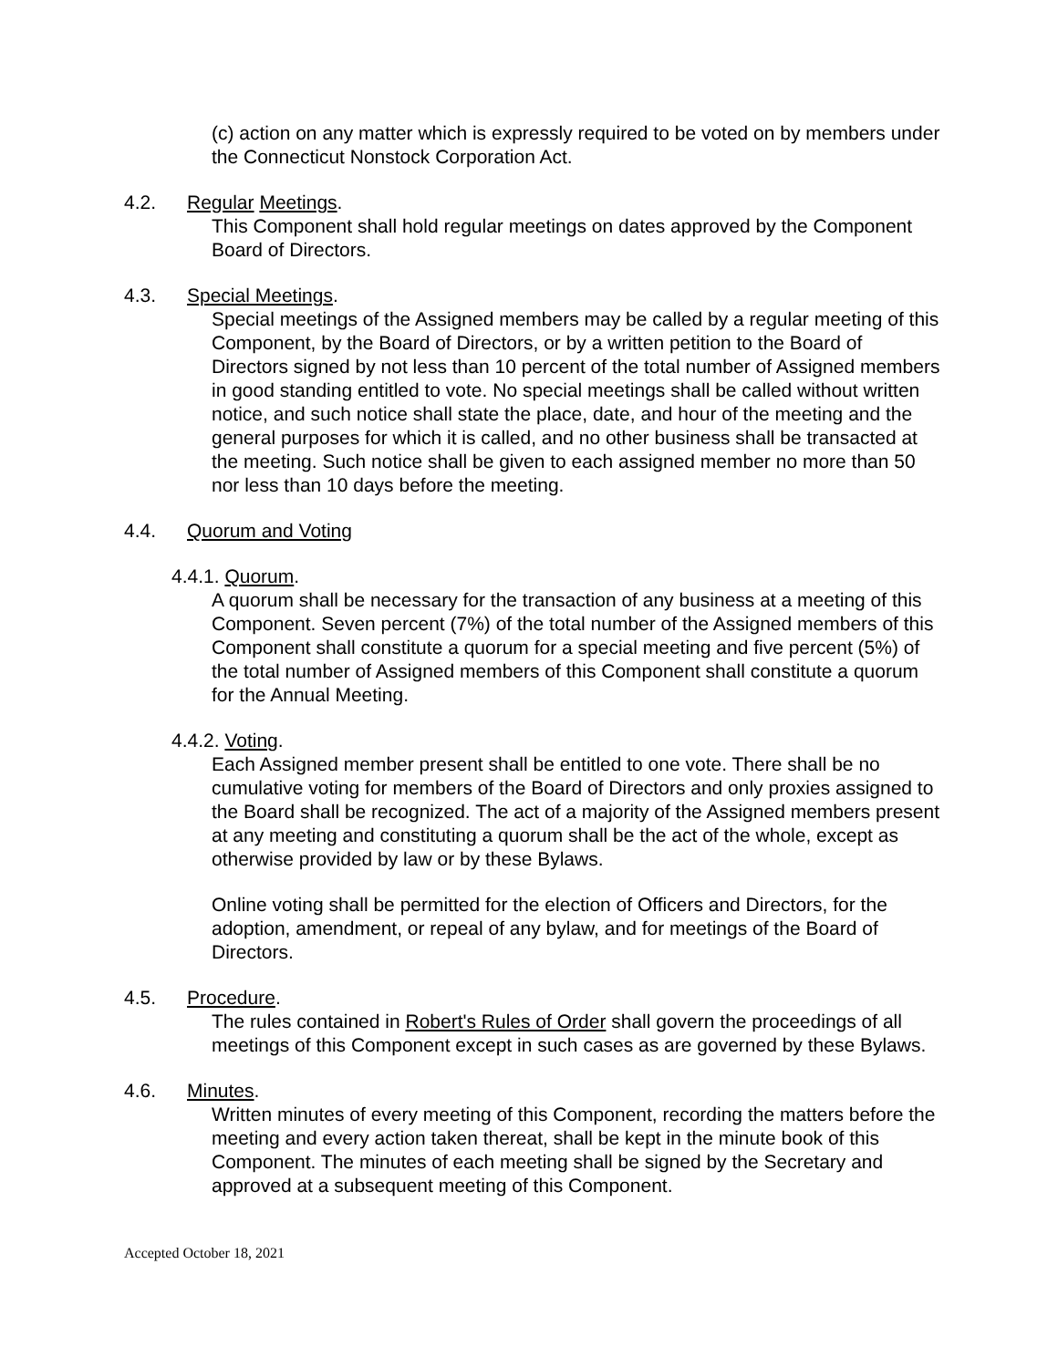(c) action on any matter which is expressly required to be voted on by members under the Connecticut Nonstock Corporation Act.
4.2. Regular Meetings.
This Component shall hold regular meetings on dates approved by the Component Board of Directors.
4.3. Special Meetings.
Special meetings of the Assigned members may be called by a regular meeting of this Component, by the Board of Directors, or by a written petition to the Board of Directors signed by not less than 10 percent of the total number of Assigned members in good standing entitled to vote. No special meetings shall be called without written notice, and such notice shall state the place, date, and hour of the meeting and the general purposes for which it is called, and no other business shall be transacted at the meeting. Such notice shall be given to each assigned member no more than 50 nor less than 10 days before the meeting.
4.4. Quorum and Voting
4.4.1. Quorum.
A quorum shall be necessary for the transaction of any business at a meeting of this Component. Seven percent (7%) of the total number of the Assigned members of this Component shall constitute a quorum for a special meeting and five percent (5%) of the total number of Assigned members of this Component shall constitute a quorum for the Annual Meeting.
4.4.2. Voting.
Each Assigned member present shall be entitled to one vote. There shall be no cumulative voting for members of the Board of Directors and only proxies assigned to the Board shall be recognized. The act of a majority of the Assigned members present at any meeting and constituting a quorum shall be the act of the whole, except as otherwise provided by law or by these Bylaws.
Online voting shall be permitted for the election of Officers and Directors, for the adoption, amendment, or repeal of any bylaw, and for meetings of the Board of Directors.
4.5. Procedure.
The rules contained in Robert's Rules of Order shall govern the proceedings of all meetings of this Component except in such cases as are governed by these Bylaws.
4.6. Minutes.
Written minutes of every meeting of this Component, recording the matters before the meeting and every action taken thereat, shall be kept in the minute book of this Component. The minutes of each meeting shall be signed by the Secretary and approved at a subsequent meeting of this Component.
Accepted October 18, 2021